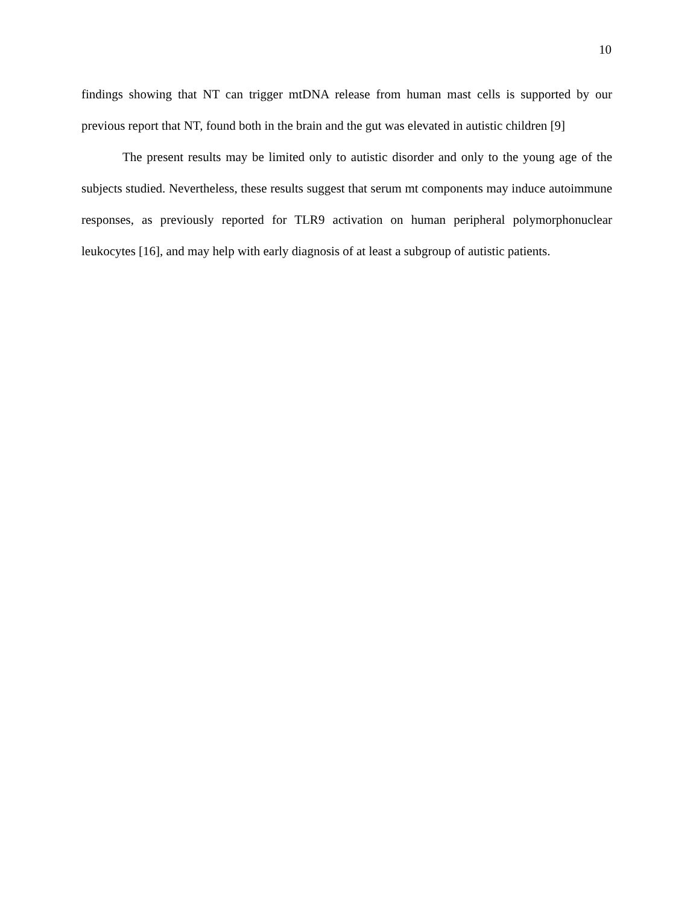10
findings showing that NT can trigger mtDNA release from human mast cells is supported by our previous report that NT, found both in the brain and the gut was elevated in autistic children [9]
The present results may be limited only to autistic disorder and only to the young age of the subjects studied. Nevertheless, these results suggest that serum mt components may induce autoimmune responses, as previously reported for TLR9 activation on human peripheral polymorphonuclear leukocytes [16], and may help with early diagnosis of at least a subgroup of autistic patients.